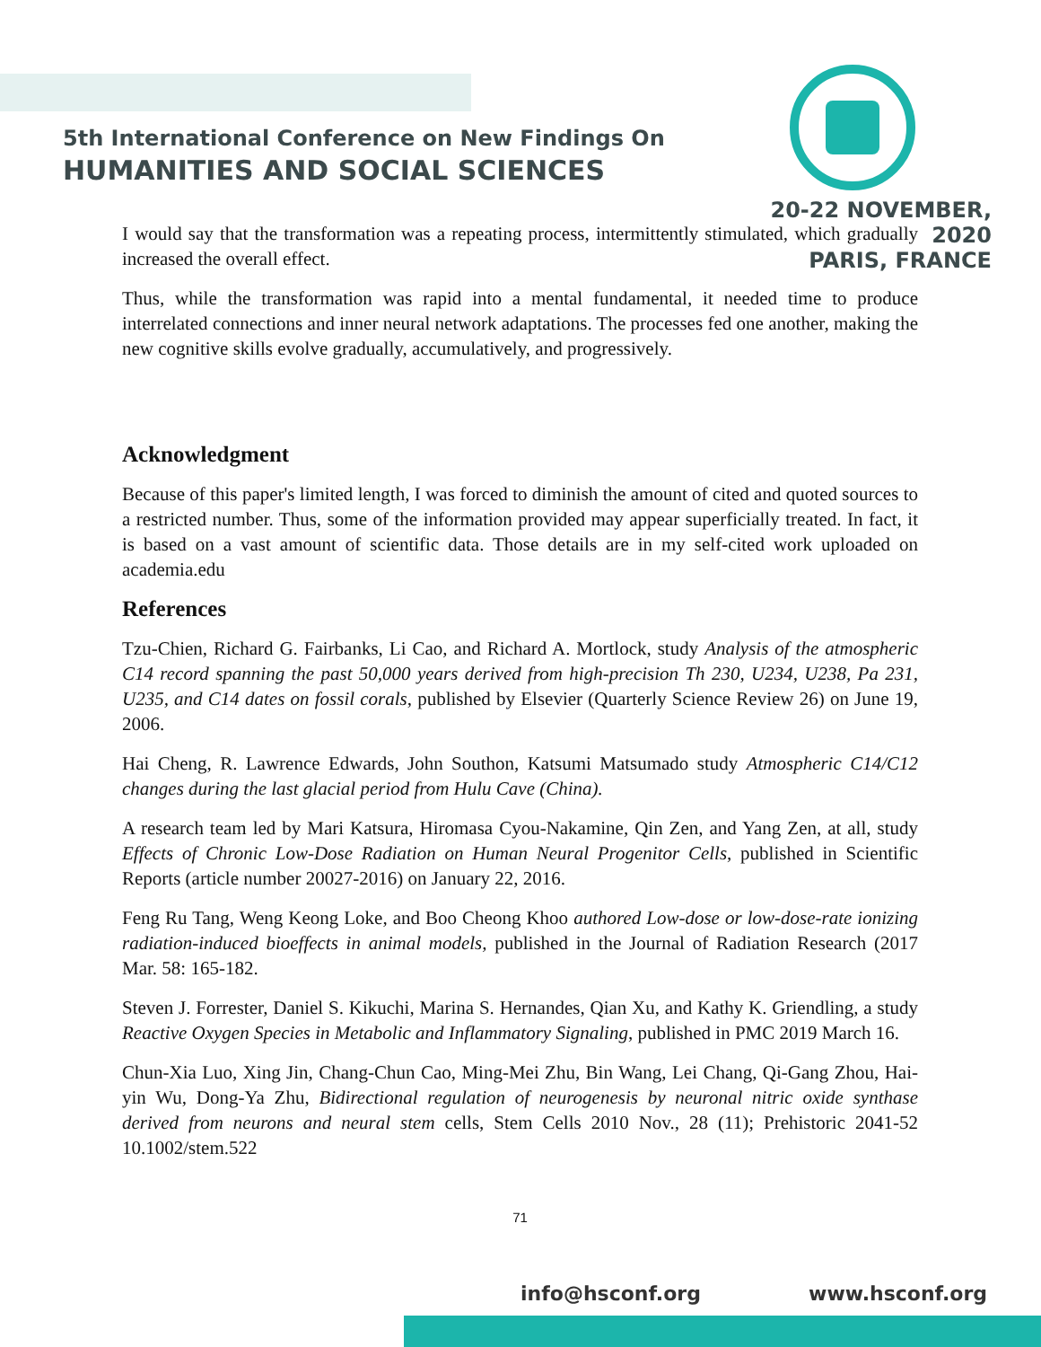5th International Conference on New Findings On
HUMANITIES AND SOCIAL SCIENCES
20-22 NOVEMBER, 2020
PARIS, FRANCE
I would say that the transformation was a repeating process, intermittently stimulated, which gradually increased the overall effect.
Thus, while the transformation was rapid into a mental fundamental, it needed time to produce interrelated connections and inner neural network adaptations. The processes fed one another, making the new cognitive skills evolve gradually, accumulatively, and progressively.
Acknowledgment
Because of this paper's limited length, I was forced to diminish the amount of cited and quoted sources to a restricted number. Thus, some of the information provided may appear superficially treated. In fact, it is based on a vast amount of scientific data. Those details are in my self-cited work uploaded on academia.edu
References
Tzu-Chien, Richard G. Fairbanks, Li Cao, and Richard A. Mortlock, study Analysis of the atmospheric C14 record spanning the past 50,000 years derived from high-precision Th 230, U234, U238, Pa 231, U235, and C14 dates on fossil corals, published by Elsevier (Quarterly Science Review 26) on June 19, 2006.
Hai Cheng, R. Lawrence Edwards, John Southon, Katsumi Matsumado study Atmospheric C14/C12 changes during the last glacial period from Hulu Cave (China).
A research team led by Mari Katsura, Hiromasa Cyou-Nakamine, Qin Zen, and Yang Zen, at all, study Effects of Chronic Low-Dose Radiation on Human Neural Progenitor Cells, published in Scientific Reports (article number 20027-2016) on January 22, 2016.
Feng Ru Tang, Weng Keong Loke, and Boo Cheong Khoo authored Low-dose or low-dose-rate ionizing radiation-induced bioeffects in animal models, published in the Journal of Radiation Research (2017 Mar. 58: 165-182.
Steven J. Forrester, Daniel S. Kikuchi, Marina S. Hernandes, Qian Xu, and Kathy K. Griendling, a study Reactive Oxygen Species in Metabolic and Inflammatory Signaling, published in PMC 2019 March 16.
Chun-Xia Luo, Xing Jin, Chang-Chun Cao, Ming-Mei Zhu, Bin Wang, Lei Chang, Qi-Gang Zhou, Hai-yin Wu, Dong-Ya Zhu, Bidirectional regulation of neurogenesis by neuronal nitric oxide synthase derived from neurons and neural stem cells, Stem Cells 2010 Nov., 28 (11); Prehistoric 2041-52 10.1002/stem.522
71
info@hsconf.org www.hsconf.org